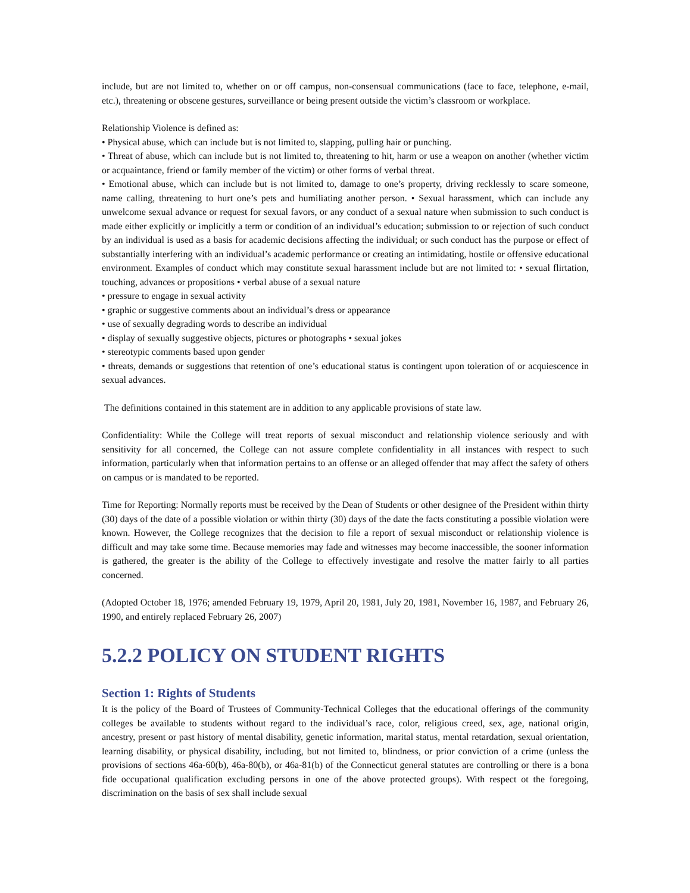include, but are not limited to, whether on or off campus, non-consensual communications (face to face, telephone, e-mail, etc.), threatening or obscene gestures, surveillance or being present outside the victim’s classroom or workplace.
Relationship Violence is defined as:
• Physical abuse, which can include but is not limited to, slapping, pulling hair or punching.
• Threat of abuse, which can include but is not limited to, threatening to hit, harm or use a weapon on another (whether victim or acquaintance, friend or family member of the victim) or other forms of verbal threat.
• Emotional abuse, which can include but is not limited to, damage to one’s property, driving recklessly to scare someone, name calling, threatening to hurt one’s pets and humiliating another person. • Sexual harassment, which can include any unwelcome sexual advance or request for sexual favors, or any conduct of a sexual nature when submission to such conduct is made either explicitly or implicitly a term or condition of an individual’s education; submission to or rejection of such conduct by an individual is used as a basis for academic decisions affecting the individual; or such conduct has the purpose or effect of substantially interfering with an individual’s academic performance or creating an intimidating, hostile or offensive educational environment. Examples of conduct which may constitute sexual harassment include but are not limited to: • sexual flirtation, touching, advances or propositions • verbal abuse of a sexual nature
• pressure to engage in sexual activity
• graphic or suggestive comments about an individual’s dress or appearance
• use of sexually degrading words to describe an individual
• display of sexually suggestive objects, pictures or photographs • sexual jokes
• stereotypic comments based upon gender
• threats, demands or suggestions that retention of one’s educational status is contingent upon toleration of or acquiescence in sexual advances.
The definitions contained in this statement are in addition to any applicable provisions of state law.
Confidentiality: While the College will treat reports of sexual misconduct and relationship violence seriously and with sensitivity for all concerned, the College can not assure complete confidentiality in all instances with respect to such information, particularly when that information pertains to an offense or an alleged offender that may affect the safety of others on campus or is mandated to be reported.
Time for Reporting: Normally reports must be received by the Dean of Students or other designee of the President within thirty (30) days of the date of a possible violation or within thirty (30) days of the date the facts constituting a possible violation were known. However, the College recognizes that the decision to file a report of sexual misconduct or relationship violence is difficult and may take some time. Because memories may fade and witnesses may become inaccessible, the sooner information is gathered, the greater is the ability of the College to effectively investigate and resolve the matter fairly to all parties concerned.
(Adopted October 18, 1976; amended February 19, 1979, April 20, 1981, July 20, 1981, November 16, 1987, and February 26, 1990, and entirely replaced February 26, 2007)
5.2.2 POLICY ON STUDENT RIGHTS
Section 1: Rights of Students
It is the policy of the Board of Trustees of Community-Technical Colleges that the educational offerings of the community colleges be available to students without regard to the individual’s race, color, religious creed, sex, age, national origin, ancestry, present or past history of mental disability, genetic information, marital status, mental retardation, sexual orientation, learning disability, or physical disability, including, but not limited to, blindness, or prior conviction of a crime (unless the provisions of sections 46a-60(b), 46a-80(b), or 46a-81(b) of the Connecticut general statutes are controlling or there is a bona fide occupational qualification excluding persons in one of the above protected groups). With respect ot the foregoing, discrimination on the basis of sex shall include sexual